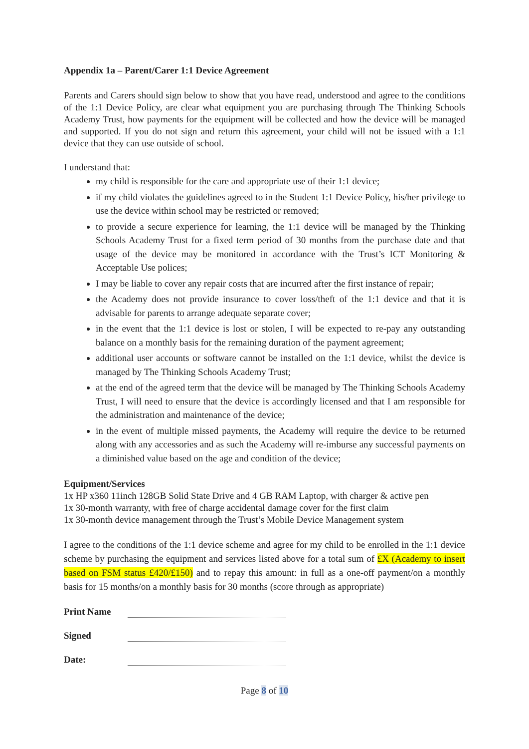Appendix 1a – Parent/Carer 1:1 Device Agreement
Parents and Carers should sign below to show that you have read, understood and agree to the conditions of the 1:1 Device Policy, are clear what equipment you are purchasing through The Thinking Schools Academy Trust, how payments for the equipment will be collected and how the device will be managed and supported. If you do not sign and return this agreement, your child will not be issued with a 1:1 device that they can use outside of school.
I understand that:
my child is responsible for the care and appropriate use of their 1:1 device;
if my child violates the guidelines agreed to in the Student 1:1 Device Policy, his/her privilege to use the device within school may be restricted or removed;
to provide a secure experience for learning, the 1:1 device will be managed by the Thinking Schools Academy Trust for a fixed term period of 30 months from the purchase date and that usage of the device may be monitored in accordance with the Trust’s ICT Monitoring & Acceptable Use polices;
I may be liable to cover any repair costs that are incurred after the first instance of repair;
the Academy does not provide insurance to cover loss/theft of the 1:1 device and that it is advisable for parents to arrange adequate separate cover;
in the event that the 1:1 device is lost or stolen, I will be expected to re-pay any outstanding balance on a monthly basis for the remaining duration of the payment agreement;
additional user accounts or software cannot be installed on the 1:1 device, whilst the device is managed by The Thinking Schools Academy Trust;
at the end of the agreed term that the device will be managed by The Thinking Schools Academy Trust, I will need to ensure that the device is accordingly licensed and that I am responsible for the administration and maintenance of the device;
in the event of multiple missed payments, the Academy will require the device to be returned along with any accessories and as such the Academy will re-imburse any successful payments on a diminished value based on the age and condition of the device;
Equipment/Services
1x HP x360 11inch 128GB Solid State Drive and 4 GB RAM Laptop, with charger & active pen
1x 30-month warranty, with free of charge accidental damage cover for the first claim
1x 30-month device management through the Trust’s Mobile Device Management system
I agree to the conditions of the 1:1 device scheme and agree for my child to be enrolled in the 1:1 device scheme by purchasing the equipment and services listed above for a total sum of £X (Academy to insert based on FSM status £420/£150) and to repay this amount: in full as a one-off payment/on a monthly basis for 15 months/on a monthly basis for 30 months (score through as appropriate)
Print Name
Signed
Date:
Page 8 of 10